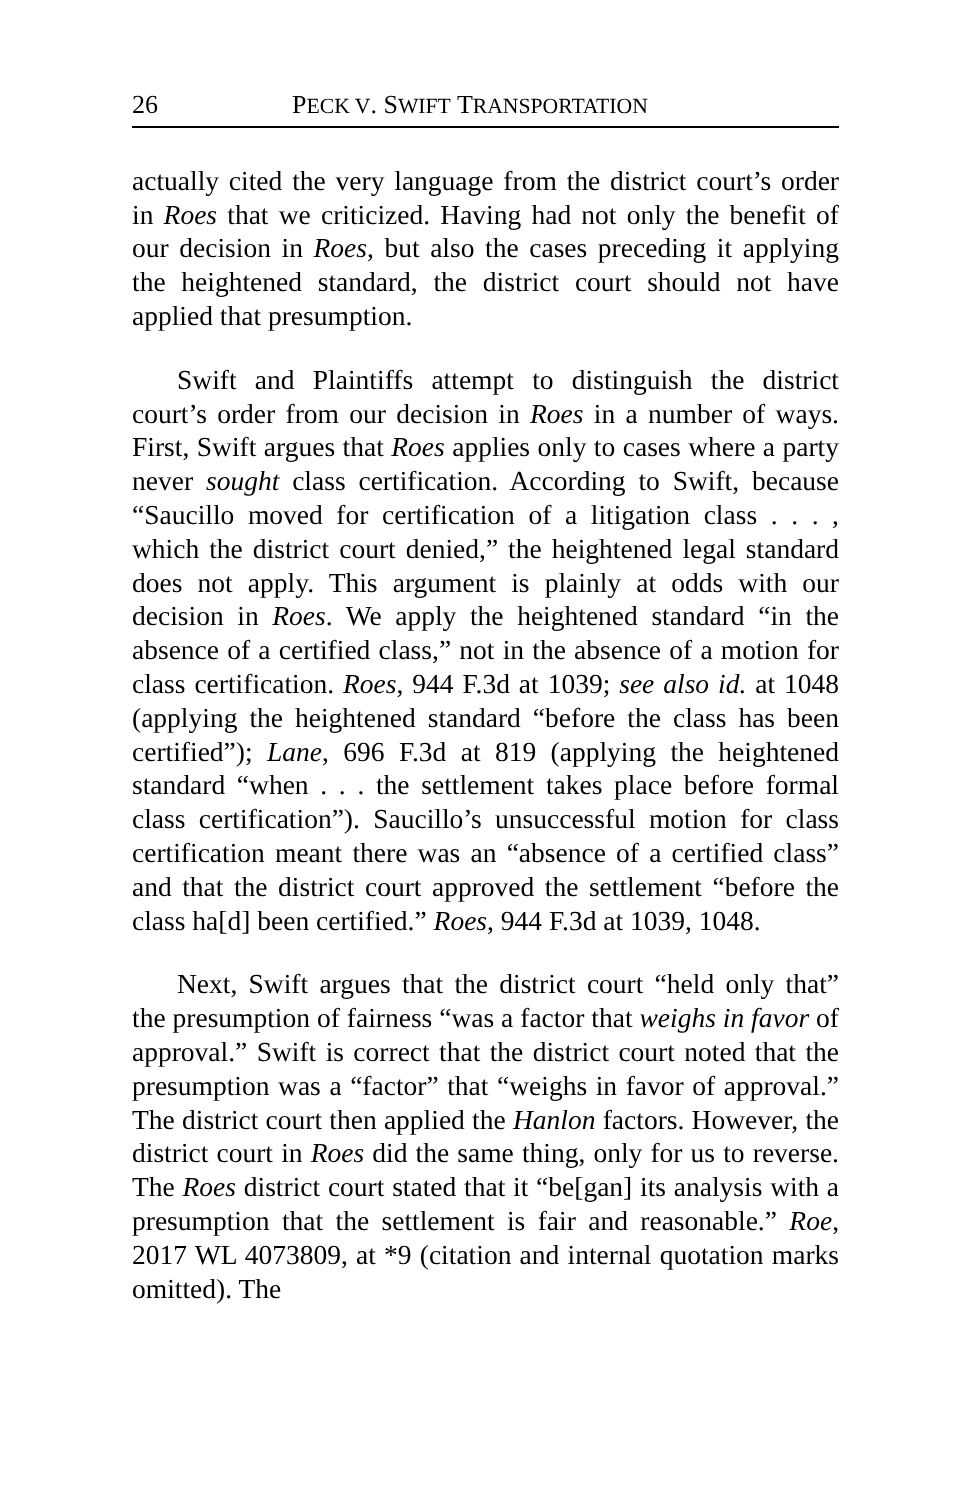26 PECK V. SWIFT TRANSPORTATION
actually cited the very language from the district court’s order in Roes that we criticized. Having had not only the benefit of our decision in Roes, but also the cases preceding it applying the heightened standard, the district court should not have applied that presumption.
Swift and Plaintiffs attempt to distinguish the district court’s order from our decision in Roes in a number of ways. First, Swift argues that Roes applies only to cases where a party never sought class certification. According to Swift, because “Saucillo moved for certification of a litigation class . . . , which the district court denied,” the heightened legal standard does not apply. This argument is plainly at odds with our decision in Roes. We apply the heightened standard “in the absence of a certified class,” not in the absence of a motion for class certification. Roes, 944 F.3d at 1039; see also id. at 1048 (applying the heightened standard “before the class has been certified”); Lane, 696 F.3d at 819 (applying the heightened standard “when . . . the settlement takes place before formal class certification”). Saucillo’s unsuccessful motion for class certification meant there was an “absence of a certified class” and that the district court approved the settlement “before the class ha[d] been certified.” Roes, 944 F.3d at 1039, 1048.
Next, Swift argues that the district court “held only that” the presumption of fairness “was a factor that weighs in favor of approval.” Swift is correct that the district court noted that the presumption was a “factor” that “weighs in favor of approval.” The district court then applied the Hanlon factors. However, the district court in Roes did the same thing, only for us to reverse. The Roes district court stated that it “be[gan] its analysis with a presumption that the settlement is fair and reasonable.” Roe, 2017 WL 4073809, at *9 (citation and internal quotation marks omitted). The